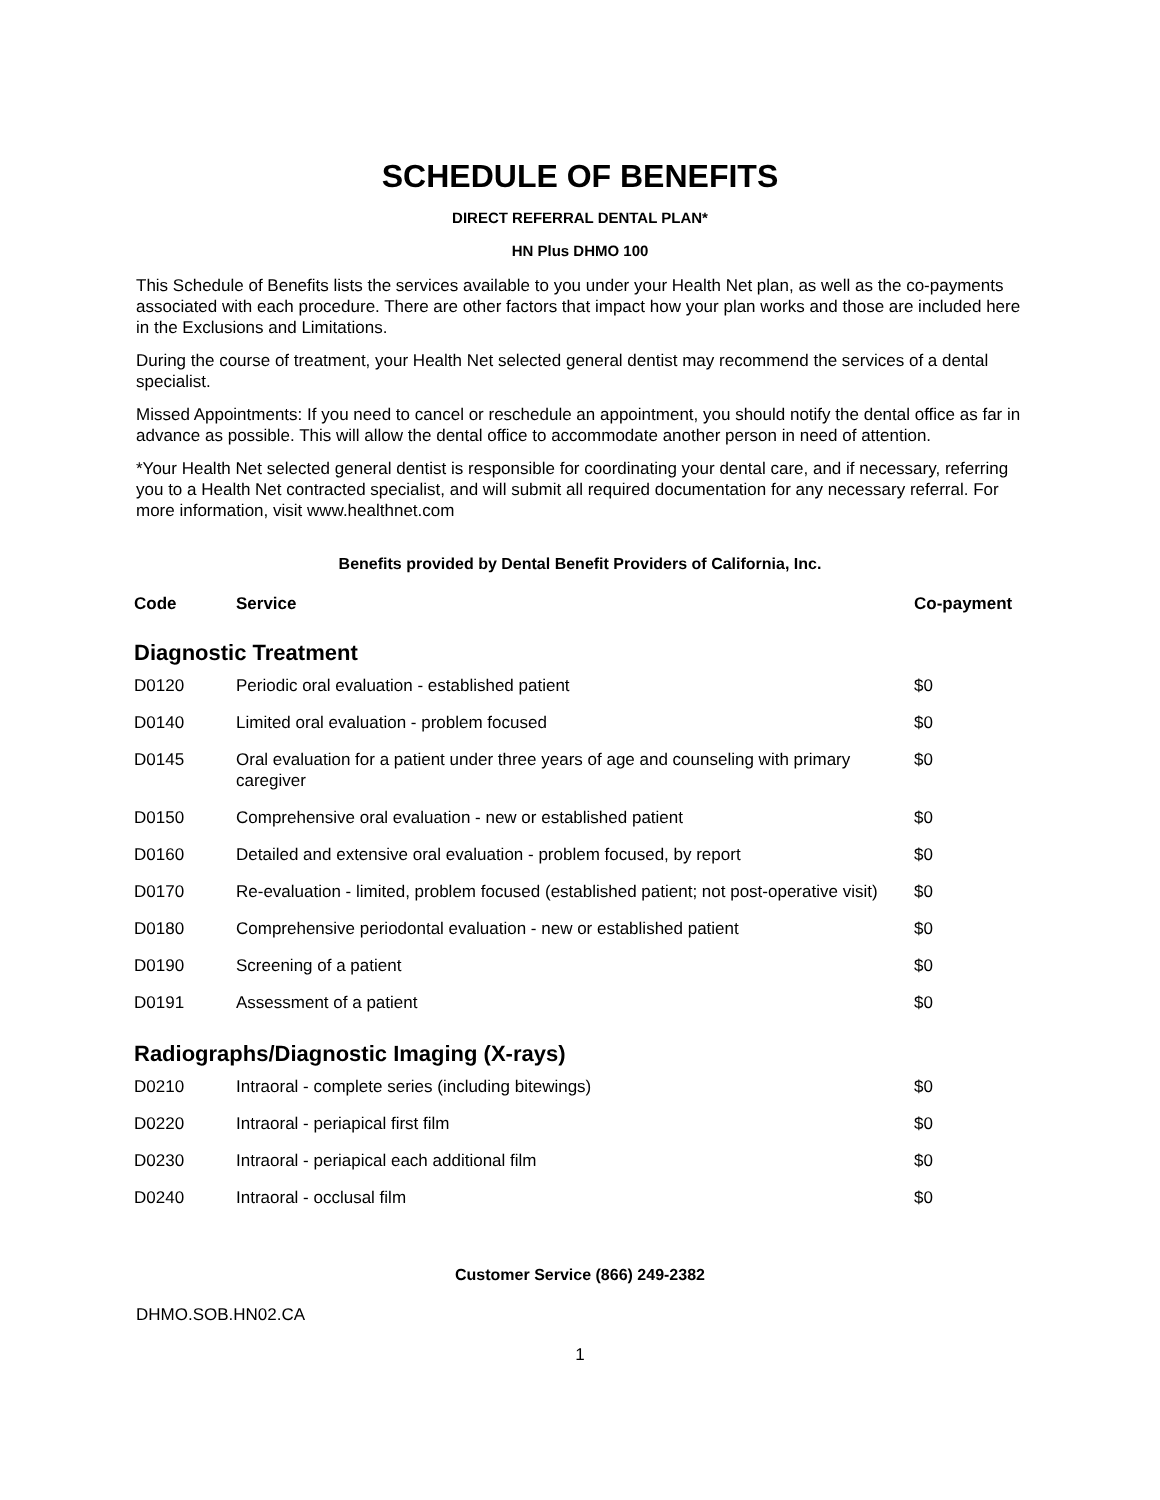SCHEDULE OF BENEFITS
DIRECT REFERRAL DENTAL PLAN*
HN Plus DHMO 100
This Schedule of Benefits lists the services available to you under your Health Net plan, as well as the co-payments associated with each procedure. There are other factors that impact how your plan works and those are included here in the Exclusions and Limitations.
During the course of treatment, your Health Net selected general dentist may recommend the services of a dental specialist.
Missed Appointments: If you need to cancel or reschedule an appointment, you should notify the dental office as far in advance as possible. This will allow the dental office to accommodate another person in need of attention.
*Your Health Net selected general dentist is responsible for coordinating your dental care, and if necessary, referring you to a Health Net contracted specialist, and will submit all required documentation for any necessary referral. For more information, visit www.healthnet.com
Benefits provided by Dental Benefit Providers of California, Inc.
| Code | Service | Co-payment |
| --- | --- | --- |
| Diagnostic Treatment | | |
| D0120 | Periodic oral evaluation - established patient | $0 |
| D0140 | Limited oral evaluation - problem focused | $0 |
| D0145 | Oral evaluation for a patient under three years of age and counseling with primary caregiver | $0 |
| D0150 | Comprehensive oral evaluation - new or established patient | $0 |
| D0160 | Detailed and extensive oral evaluation - problem focused, by report | $0 |
| D0170 | Re-evaluation - limited, problem focused (established patient; not post-operative visit) | $0 |
| D0180 | Comprehensive periodontal evaluation - new or established patient | $0 |
| D0190 | Screening of a patient | $0 |
| D0191 | Assessment of a patient | $0 |
| Radiographs/Diagnostic Imaging (X-rays) | | |
| D0210 | Intraoral - complete series (including bitewings) | $0 |
| D0220 | Intraoral - periapical first film | $0 |
| D0230 | Intraoral - periapical each additional film | $0 |
| D0240 | Intraoral - occlusal film | $0 |
Customer Service (866) 249-2382
DHMO.SOB.HN02.CA
1